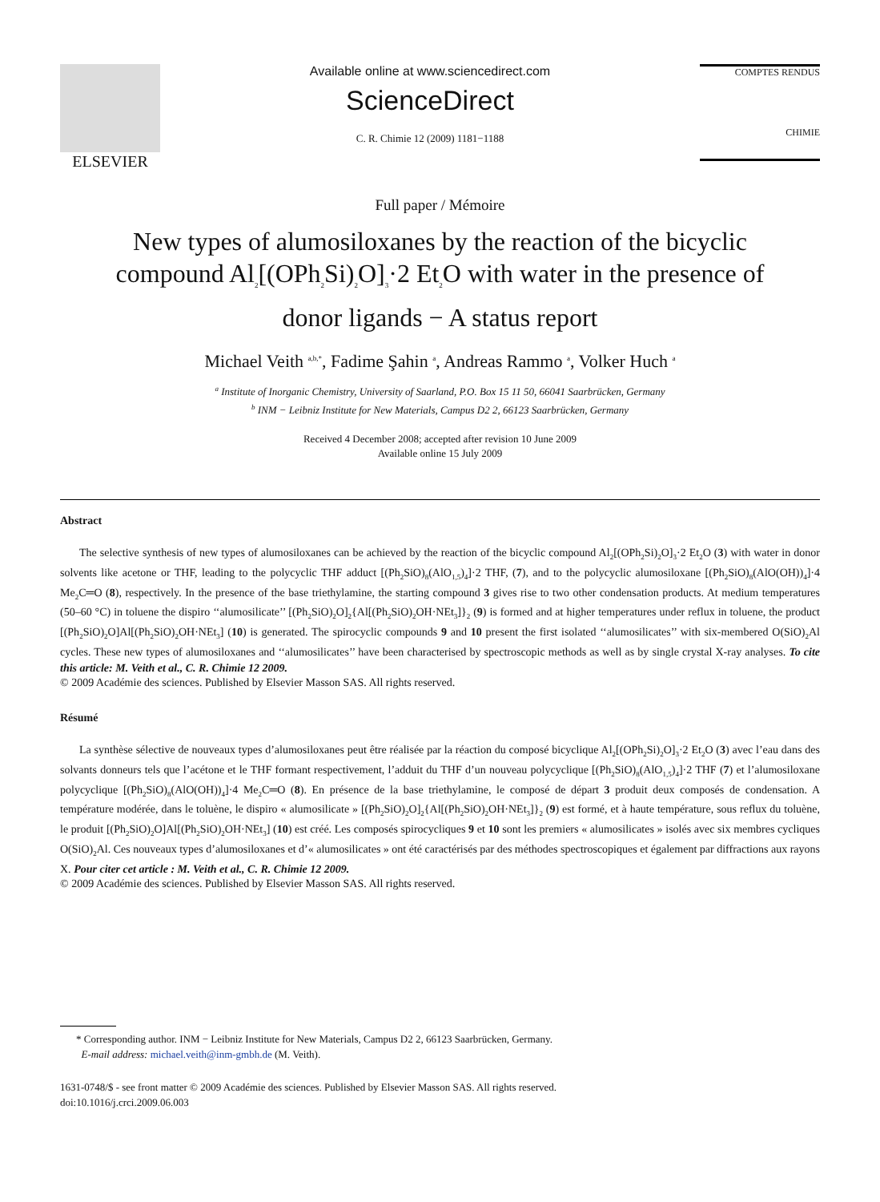ELSEVIER
Available online at www.sciencedirect.com
ScienceDirect
C. R. Chimie 12 (2009) 1181−1188
COMPTES RENDUS
CHIMIE
Full paper / Mémoire
New types of alumosiloxanes by the reaction of the bicyclic compound Al<sub>2</sub>[(OPh<sub>2</sub>Si)<sub>2</sub>O]<sub>3</sub>·2 Et<sub>2</sub>O with water in the presence of donor ligands − A status report
Michael Veith <sup>a,b,*</sup>, Fadime Şahin <sup>a</sup>, Andreas Rammo <sup>a</sup>, Volker Huch <sup>a</sup>
<sup>a</sup> Institute of Inorganic Chemistry, University of Saarland, P.O. Box 15 11 50, 66041 Saarbrücken, Germany
<sup>b</sup> INM − Leibniz Institute for New Materials, Campus D2 2, 66123 Saarbrücken, Germany
Received 4 December 2008; accepted after revision 10 June 2009
Available online 15 July 2009
Abstract
The selective synthesis of new types of alumosiloxanes can be achieved by the reaction of the bicyclic compound Al<sub>2</sub>[(OPh<sub>2</sub>Si)<sub>2</sub>O]<sub>3</sub>·2 Et<sub>2</sub>O (3) with water in donor solvents like acetone or THF, leading to the polycyclic THF adduct [(Ph<sub>2</sub>SiO)<sub>8</sub>(AlO<sub>1,5</sub>)<sub>4</sub>]·2 THF, (7), and to the polycyclic alumosiloxane [(Ph<sub>2</sub>SiO)<sub>8</sub>(AlO(OH))<sub>4</sub>]·4 Me<sub>2</sub>C═O (8), respectively. In the presence of the base triethylamine, the starting compound 3 gives rise to two other condensation products. At medium temperatures (50–60 °C) in toluene the dispiro ‘‘alumosilicate’’ [(Ph<sub>2</sub>SiO)<sub>2</sub>O]<sub>2</sub>{Al[(Ph<sub>2</sub>SiO)<sub>2</sub>OH·NEt<sub>3</sub>]}<sub>2</sub> (9) is formed and at higher temperatures under reflux in toluene, the product [(Ph<sub>2</sub>SiO)<sub>2</sub>O]Al[(Ph<sub>2</sub>SiO)<sub>2</sub>OH·NEt<sub>3</sub>] (10) is generated. The spirocyclic compounds 9 and 10 present the first isolated ‘‘alumosilicates’’ with six-membered O(SiO)<sub>2</sub>Al cycles. These new types of alumosiloxanes and ‘‘alumosilicates’’ have been characterised by spectroscopic methods as well as by single crystal X-ray analyses. To cite this article: M. Veith et al., C. R. Chimie 12 2009.
© 2009 Académie des sciences. Published by Elsevier Masson SAS. All rights reserved.
Résumé
La synthèse sélective de nouveaux types d’alumosiloxanes peut être réalisée par la réaction du composé bicyclique Al<sub>2</sub>[(OPh<sub>2</sub>Si)<sub>2</sub>O]<sub>3</sub>·2 Et<sub>2</sub>O (3) avec l’eau dans des solvants donneurs tels que l’acétone et le THF formant respectivement, l’adduit du THF d’un nouveau polycyclique [(Ph<sub>2</sub>SiO)<sub>8</sub>(AlO<sub>1,5</sub>)<sub>4</sub>]·2 THF (7) et l’alumosiloxane polycyclique [(Ph<sub>2</sub>SiO)<sub>8</sub>(AlO(OH))<sub>4</sub>]·4 Me<sub>2</sub>C═O (8). En présence de la base triethylamine, le composé de départ 3 produit deux composés de condensation. A température modérée, dans le toluène, le dispiro « alumosilicate » [(Ph<sub>2</sub>SiO)<sub>2</sub>O]<sub>2</sub>{Al[(Ph<sub>2</sub>SiO)<sub>2</sub>OH·NEt<sub>3</sub>]}<sub>2</sub> (9) est formé, et à haute température, sous reflux du toluène, le produit [(Ph<sub>2</sub>SiO)<sub>2</sub>O]Al[(Ph<sub>2</sub>SiO)<sub>2</sub>OH·NEt<sub>3</sub>] (10) est créé. Les composés spirocycliques 9 et 10 sont les premiers « alumosilicates » isolés avec six membres cycliques O(SiO)<sub>2</sub>Al. Ces nouveaux types d’alumosiloxanes et d’« alumosilicates » ont été caractérisés par des méthodes spectroscopiques et également par diffractions aux rayons X. Pour citer cet article : M. Veith et al., C. R. Chimie 12 2009.
© 2009 Académie des sciences. Published by Elsevier Masson SAS. All rights reserved.
* Corresponding author. INM − Leibniz Institute for New Materials, Campus D2 2, 66123 Saarbrücken, Germany.
E-mail address: michael.veith@inm-gmbh.de (M. Veith).
1631-0748/$ - see front matter © 2009 Académie des sciences. Published by Elsevier Masson SAS. All rights reserved.
doi:10.1016/j.crci.2009.06.003